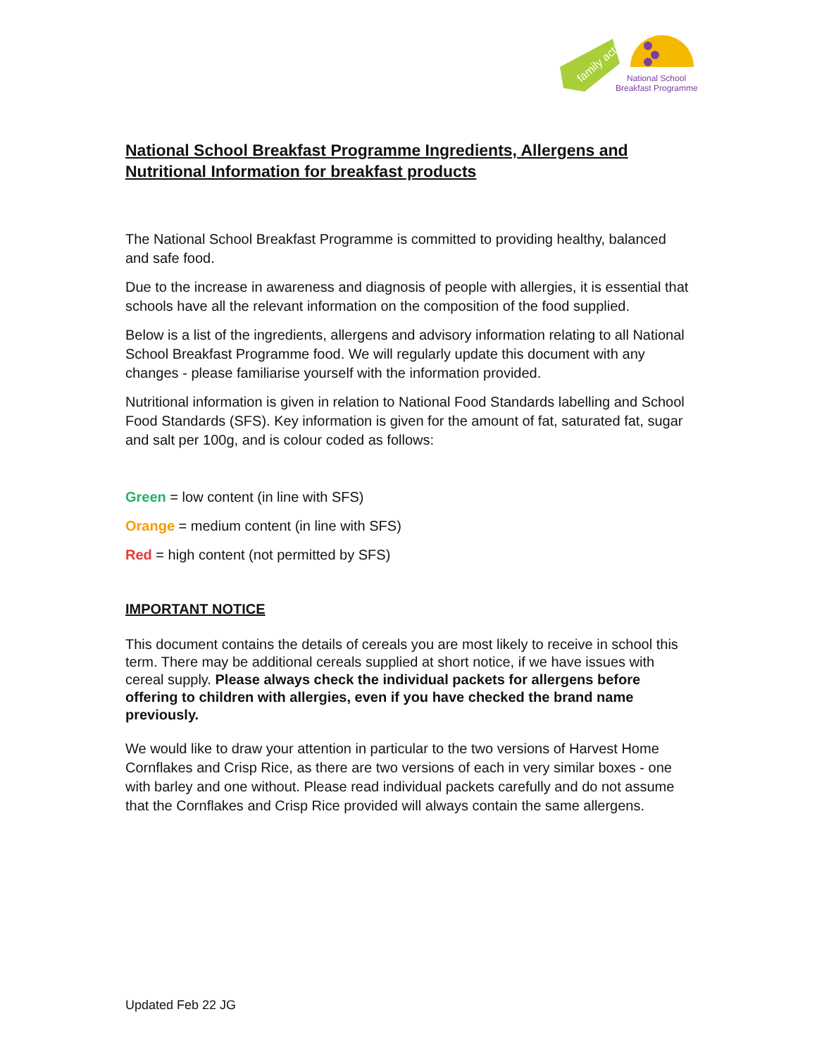family action
National School
Breakfast Programme
National School Breakfast Programme Ingredients, Allergens and Nutritional Information for breakfast products
The National School Breakfast Programme is committed to providing healthy, balanced and safe food.
Due to the increase in awareness and diagnosis of people with allergies, it is essential that schools have all the relevant information on the composition of the food supplied.
Below is a list of the ingredients, allergens and advisory information relating to all National School Breakfast Programme food. We will regularly update this document with any changes - please familiarise yourself with the information provided.
Nutritional information is given in relation to National Food Standards labelling and School Food Standards (SFS). Key information is given for the amount of fat, saturated fat, sugar and salt per 100g, and is colour coded as follows:
Green = low content (in line with SFS)
Orange = medium content (in line with SFS)
Red = high content (not permitted by SFS)
IMPORTANT NOTICE
This document contains the details of cereals you are most likely to receive in school this term. There may be additional cereals supplied at short notice, if we have issues with cereal supply. Please always check the individual packets for allergens before offering to children with allergies, even if you have checked the brand name previously.
We would like to draw your attention in particular to the two versions of Harvest Home Cornflakes and Crisp Rice, as there are two versions of each in very similar boxes - one with barley and one without. Please read individual packets carefully and do not assume that the Cornflakes and Crisp Rice provided will always contain the same allergens.
Updated Feb 22 JG